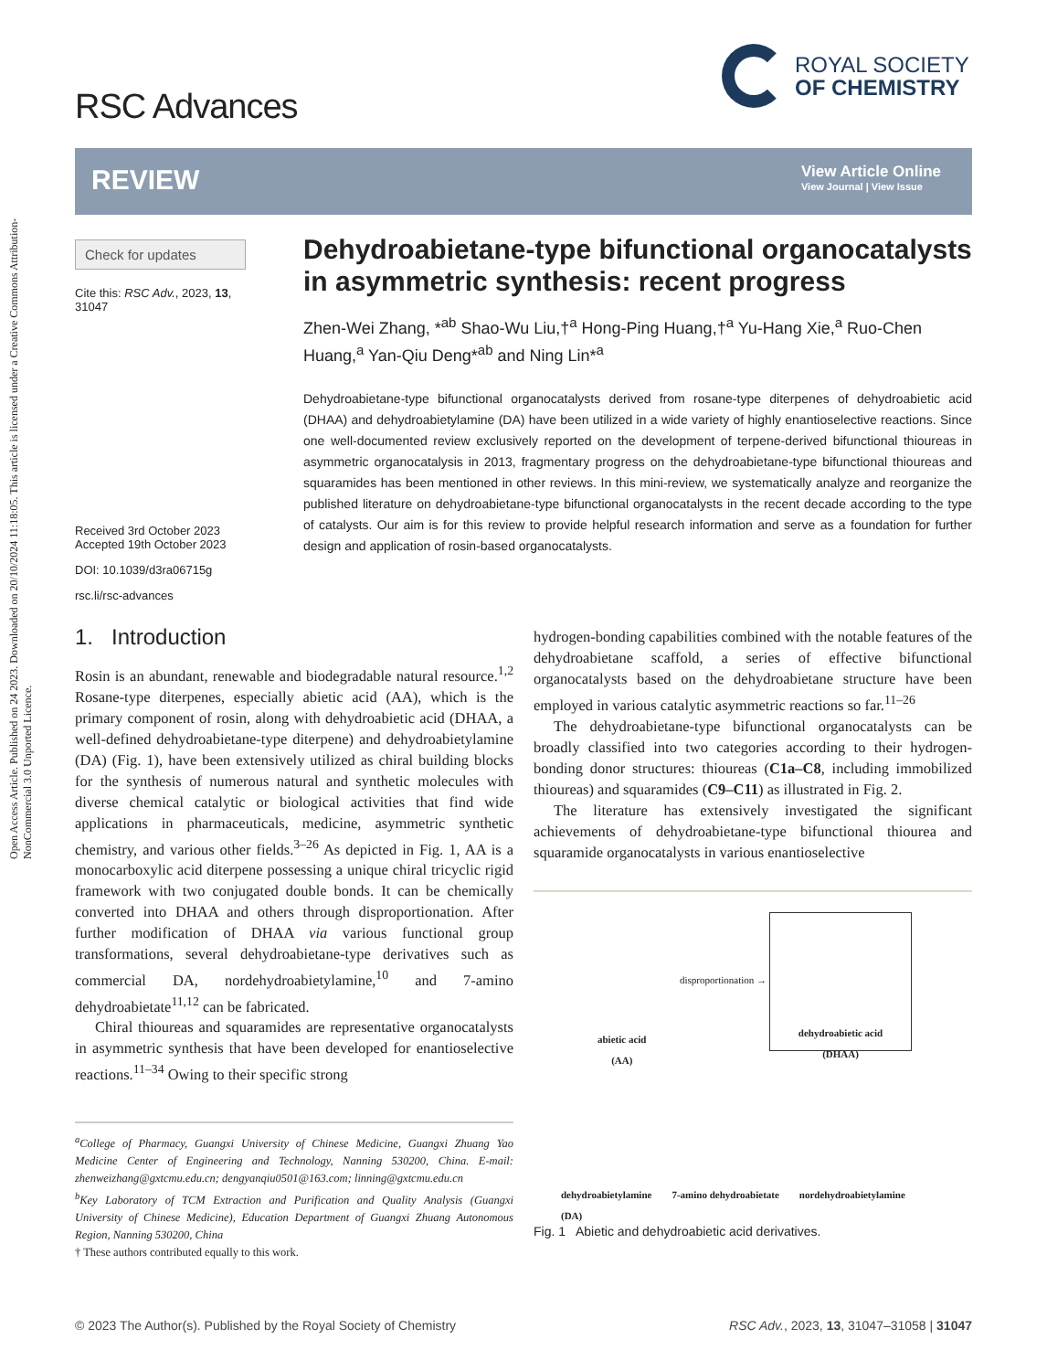Open Access Article. Published on 24 2023. Downloaded on 20/10/2024 11:18:05. This article is licensed under a Creative Commons Attribution-NonCommercial 3.0 Unported Licence.
RSC Advances
ROYAL SOCIETY
OF CHEMISTRY
REVIEW
View Article Online
View Journal | View Issue
Check for updates
Cite this: RSC Adv., 2023, 13, 31047
Received 3rd October 2023
Accepted 19th October 2023
DOI: 10.1039/d3ra06715g
rsc.li/rsc-advances
Dehydroabietane-type bifunctional organocatalysts in asymmetric synthesis: recent progress
Zhen-Wei Zhang, *<sup>ab</sup> Shao-Wu Liu,†<sup>a</sup> Hong-Ping Huang,†<sup>a</sup> Yu-Hang Xie,<sup>a</sup> Ruo-Chen Huang,<sup>a</sup> Yan-Qiu Deng*<sup>ab</sup> and Ning Lin*<sup>a</sup>
Dehydroabietane-type bifunctional organocatalysts derived from rosane-type diterpenes of dehydroabietic acid (DHAA) and dehydroabietylamine (DA) have been utilized in a wide variety of highly enantioselective reactions. Since one well-documented review exclusively reported on the development of terpene-derived bifunctional thioureas in asymmetric organocatalysis in 2013, fragmentary progress on the dehydroabietane-type bifunctional thioureas and squaramides has been mentioned in other reviews. In this mini-review, we systematically analyze and reorganize the published literature on dehydroabietane-type bifunctional organocatalysts in the recent decade according to the type of catalysts. Our aim is for this review to provide helpful research information and serve as a foundation for further design and application of rosin-based organocatalysts.
1. Introduction
Rosin is an abundant, renewable and biodegradable natural resource.<sup>1,2</sup> Rosane-type diterpenes, especially abietic acid (AA), which is the primary component of rosin, along with dehydroabietic acid (DHAA, a well-defined dehydroabietane-type diterpene) and dehydroabietylamine (DA) (Fig. 1), have been extensively utilized as chiral building blocks for the synthesis of numerous natural and synthetic molecules with diverse chemical catalytic or biological activities that find wide applications in pharmaceuticals, medicine, asymmetric synthetic chemistry, and various other fields.<sup>3–26</sup> As depicted in Fig. 1, AA is a monocarboxylic acid diterpene possessing a unique chiral tricyclic rigid framework with two conjugated double bonds. It can be chemically converted into DHAA and others through disproportionation. After further modification of DHAA via various functional group transformations, several dehydroabietane-type derivatives such as commercial DA, nordehydroabietylamine,<sup>10</sup> and 7-amino dehydroabietate<sup>11,12</sup> can be fabricated.
Chiral thioureas and squaramides are representative organocatalysts in asymmetric synthesis that have been developed for enantioselective reactions.<sup>11–34</sup> Owing to their specific strong
<sup>a</sup> College of Pharmacy, Guangxi University of Chinese Medicine, Guangxi Zhuang Yao Medicine Center of Engineering and Technology, Nanning 530200, China. E-mail: zhenweizhang@gxtcmu.edu.cn; dengyanqiu0501@163.com; linning@gxtcmu.edu.cn
<sup>b</sup> Key Laboratory of TCM Extraction and Purification and Quality Analysis (Guangxi University of Chinese Medicine), Education Department of Guangxi Zhuang Autonomous Region, Nanning 530200, China
† These authors contributed equally to this work.
hydrogen-bonding capabilities combined with the notable features of the dehydroabietane scaffold, a series of effective bifunctional organocatalysts based on the dehydroabietane structure have been employed in various catalytic asymmetric reactions so far.<sup>11–26</sup>
The dehydroabietane-type bifunctional organocatalysts can be broadly classified into two categories according to their hydrogen-bonding donor structures: thioureas (C1a–C8, including immobilized thioureas) and squaramides (C9–C11) as illustrated in Fig. 2.
The literature has extensively investigated the significant achievements of dehydroabietane-type bifunctional thiourea and squaramide organocatalysts in various enantioselective
abietic acid
(AA)
disproportionation →
dehydroabietic acid
(DHAA)
dehydroabietylamine
(DA) 7-amino dehydroabietate nordehydroabietylamine
Fig. 1 Abietic and dehydroabietic acid derivatives.
© 2023 The Author(s). Published by the Royal Society of Chemistry RSC Adv., 2023, 13, 31047–31058 | 31047